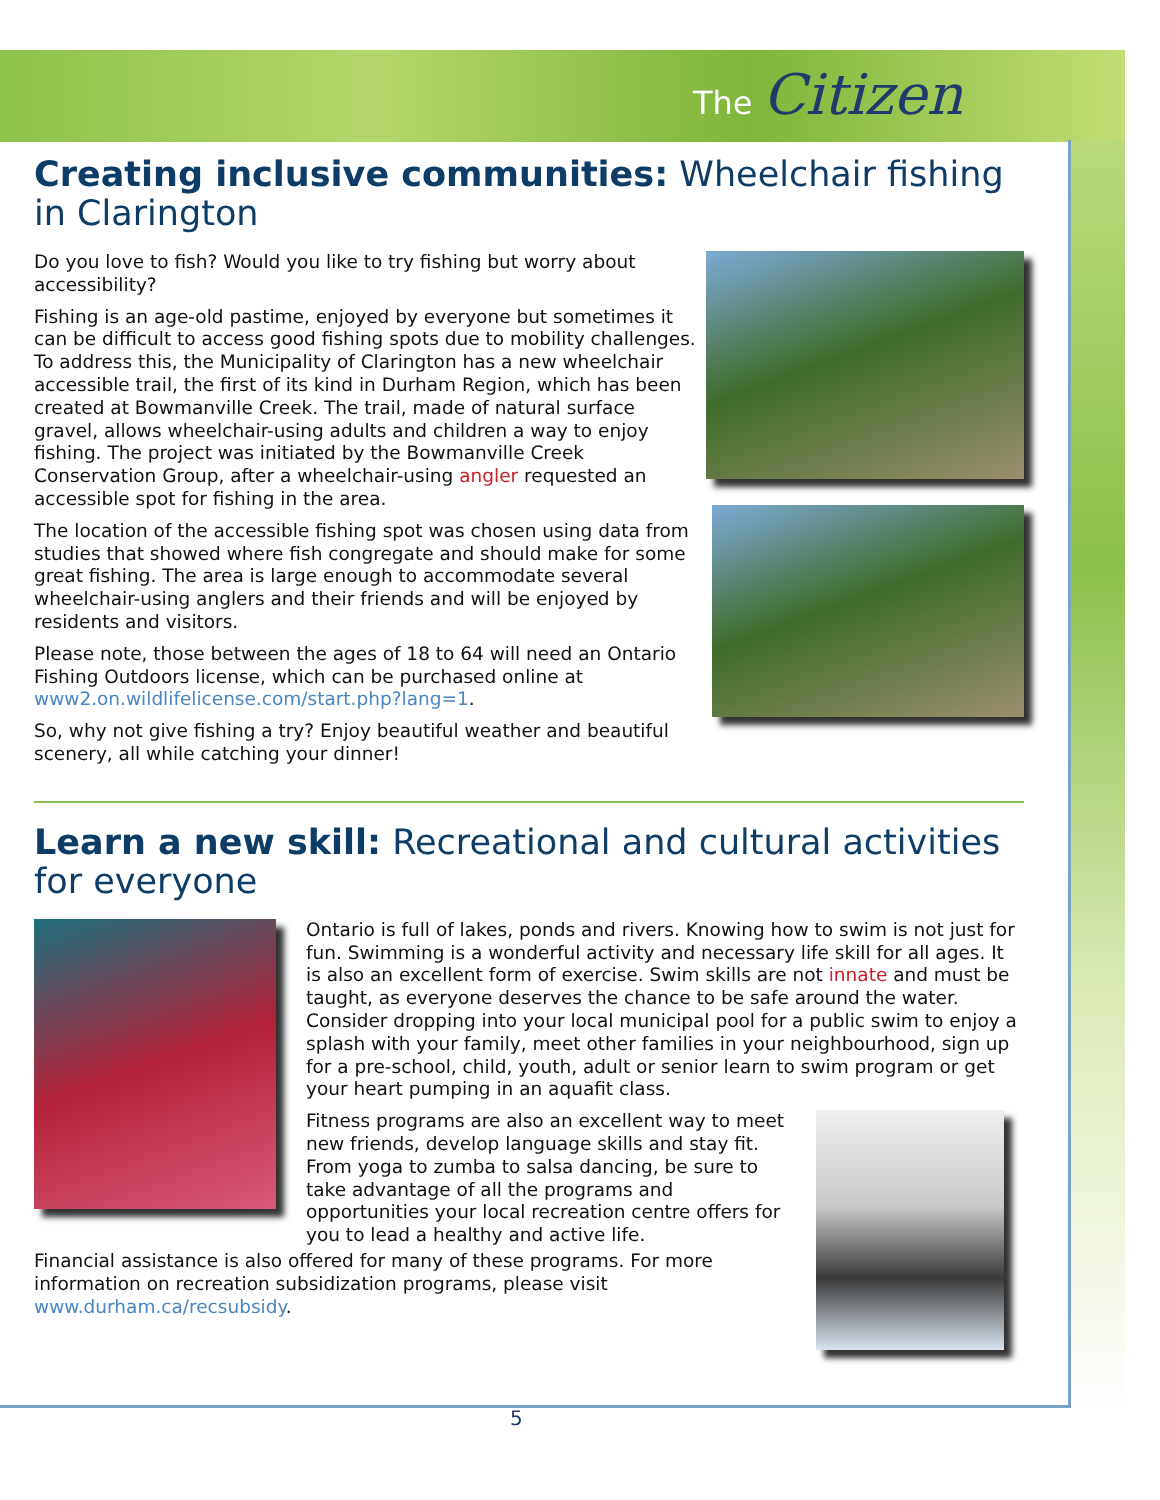The Citizen
Creating inclusive communities: Wheelchair fishing in Clarington
Do you love to fish? Would you like to try fishing but worry about accessibility?
Fishing is an age-old pastime, enjoyed by everyone but sometimes it can be difficult to access good fishing spots due to mobility challenges. To address this, the Municipality of Clarington has a new wheelchair accessible trail, the first of its kind in Durham Region, which has been created at Bowmanville Creek. The trail, made of natural surface gravel, allows wheelchair-using adults and children a way to enjoy fishing. The project was initiated by the Bowmanville Creek Conservation Group, after a wheelchair-using angler requested an accessible spot for fishing in the area.
The location of the accessible fishing spot was chosen using data from studies that showed where fish congregate and should make for some great fishing. The area is large enough to accommodate several wheelchair-using anglers and their friends and will be enjoyed by residents and visitors.
Please note, those between the ages of 18 to 64 will need an Ontario Fishing Outdoors license, which can be purchased online at www2.on.wildlifelicense.com/start.php?lang=1.
So, why not give fishing a try? Enjoy beautiful weather and beautiful scenery, all while catching your dinner!
Learn a new skill: Recreational and cultural activities for everyone
Ontario is full of lakes, ponds and rivers. Knowing how to swim is not just for fun. Swimming is a wonderful activity and necessary life skill for all ages. It is also an excellent form of exercise. Swim skills are not innate and must be taught, as everyone deserves the chance to be safe around the water. Consider dropping into your local municipal pool for a public swim to enjoy a splash with your family, meet other families in your neighbourhood, sign up for a pre-school, child, youth, adult or senior learn to swim program or get your heart pumping in an aquafit class.
Fitness programs are also an excellent way to meet new friends, develop language skills and stay fit. From yoga to zumba to salsa dancing, be sure to take advantage of all the programs and opportunities your local recreation centre offers for you to lead a healthy and active life.
Financial assistance is also offered for many of these programs. For more information on recreation subsidization programs, please visit www.durham.ca/recsubsidy.
5